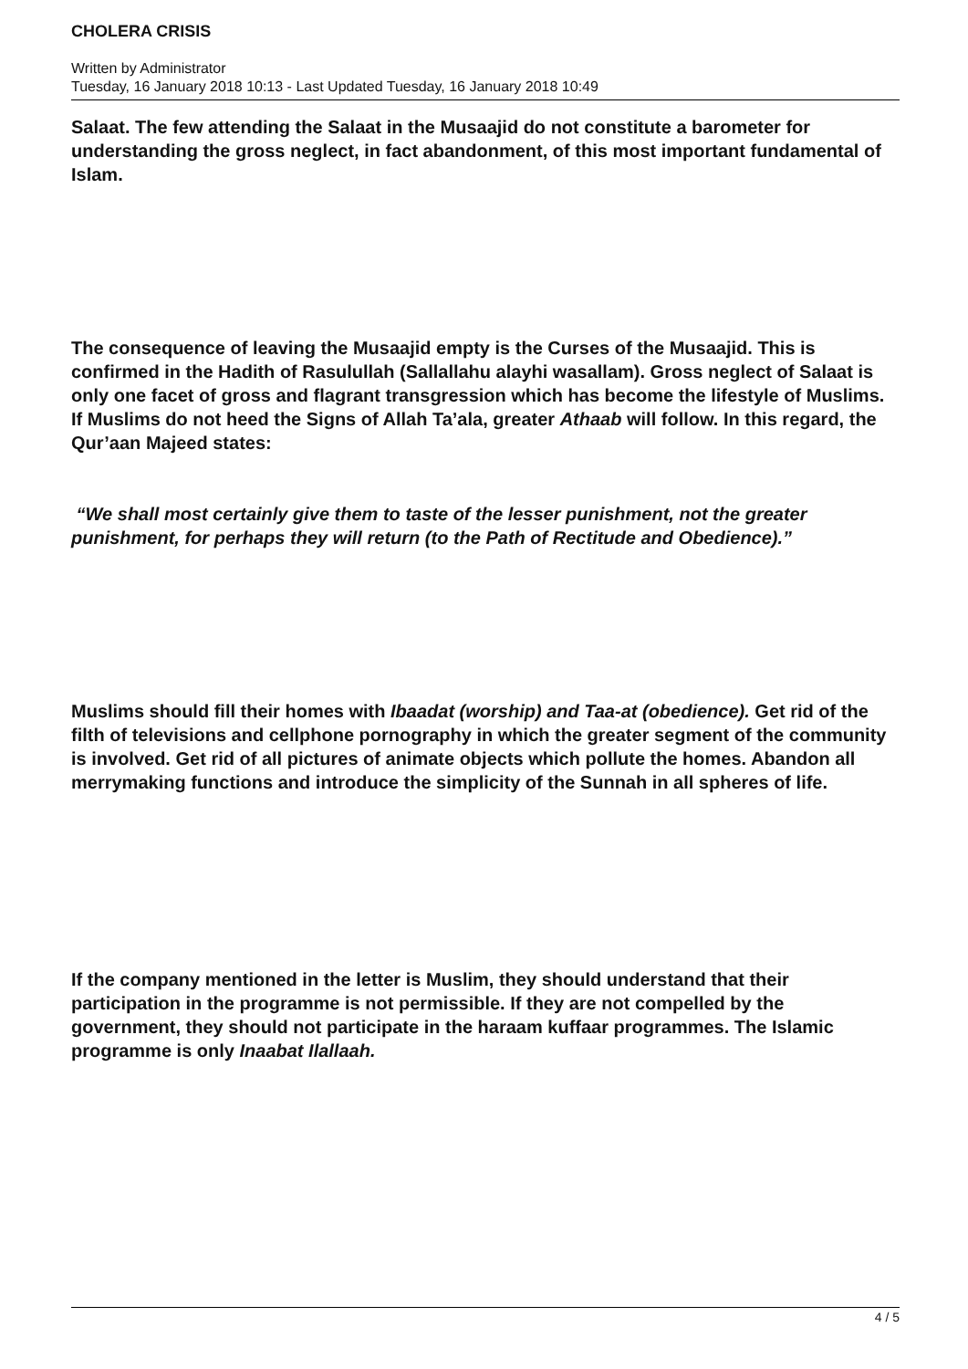CHOLERA CRISIS
Written by Administrator
Tuesday, 16 January 2018 10:13 - Last Updated Tuesday, 16 January 2018 10:49
Salaat. The few attending the Salaat in the Musaajid do not constitute a barometer for understanding the gross neglect, in fact abandonment, of this most important fundamental of Islam.
The consequence of leaving the Musaajid empty is the Curses of the Musaajid. This is confirmed in the Hadith of Rasulullah (Sallallahu alayhi wasallam). Gross neglect of Salaat is only one facet of gross and flagrant transgression which has become the lifestyle of Muslims. If Muslims do not heed the Signs of Allah Ta’ala, greater Athaab will follow. In this regard, the Qur’aan Majeed states:
“We shall most certainly give them to taste of the lesser punishment, not the greater punishment, for perhaps they will return (to the Path of Rectitude and Obedience).”
Muslims should fill their homes with Ibaadat (worship) and Taa-at (obedience). Get rid of the filth of televisions and cellphone pornography in which the greater segment of the community is involved. Get rid of all pictures of animate objects which pollute the homes. Abandon all merrymaking functions and introduce the simplicity of the Sunnah in all spheres of life.
If the company mentioned in the letter is Muslim, they should understand that their participation in the programme is not permissible. If they are not compelled by the government, they should not participate in the haraam kuffaar programmes. The Islamic programme is only Inaabat Ilallaah.
4 / 5